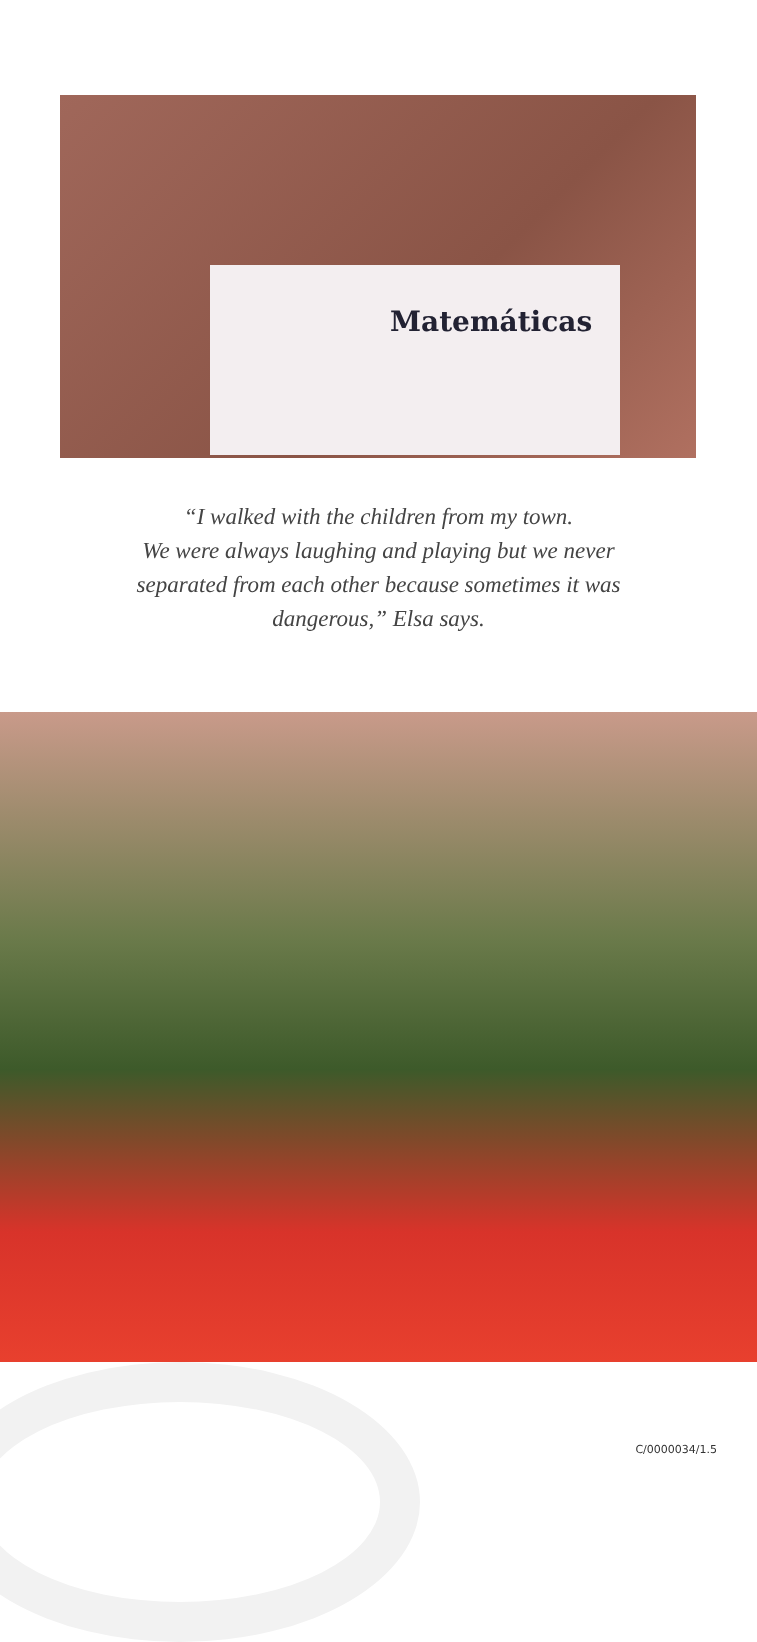Matemáticas
“I walked with the children from my town.
We were always laughing and playing but we never
separated from each other because sometimes it was
dangerous,” Elsa says.
C/0000034/1.5